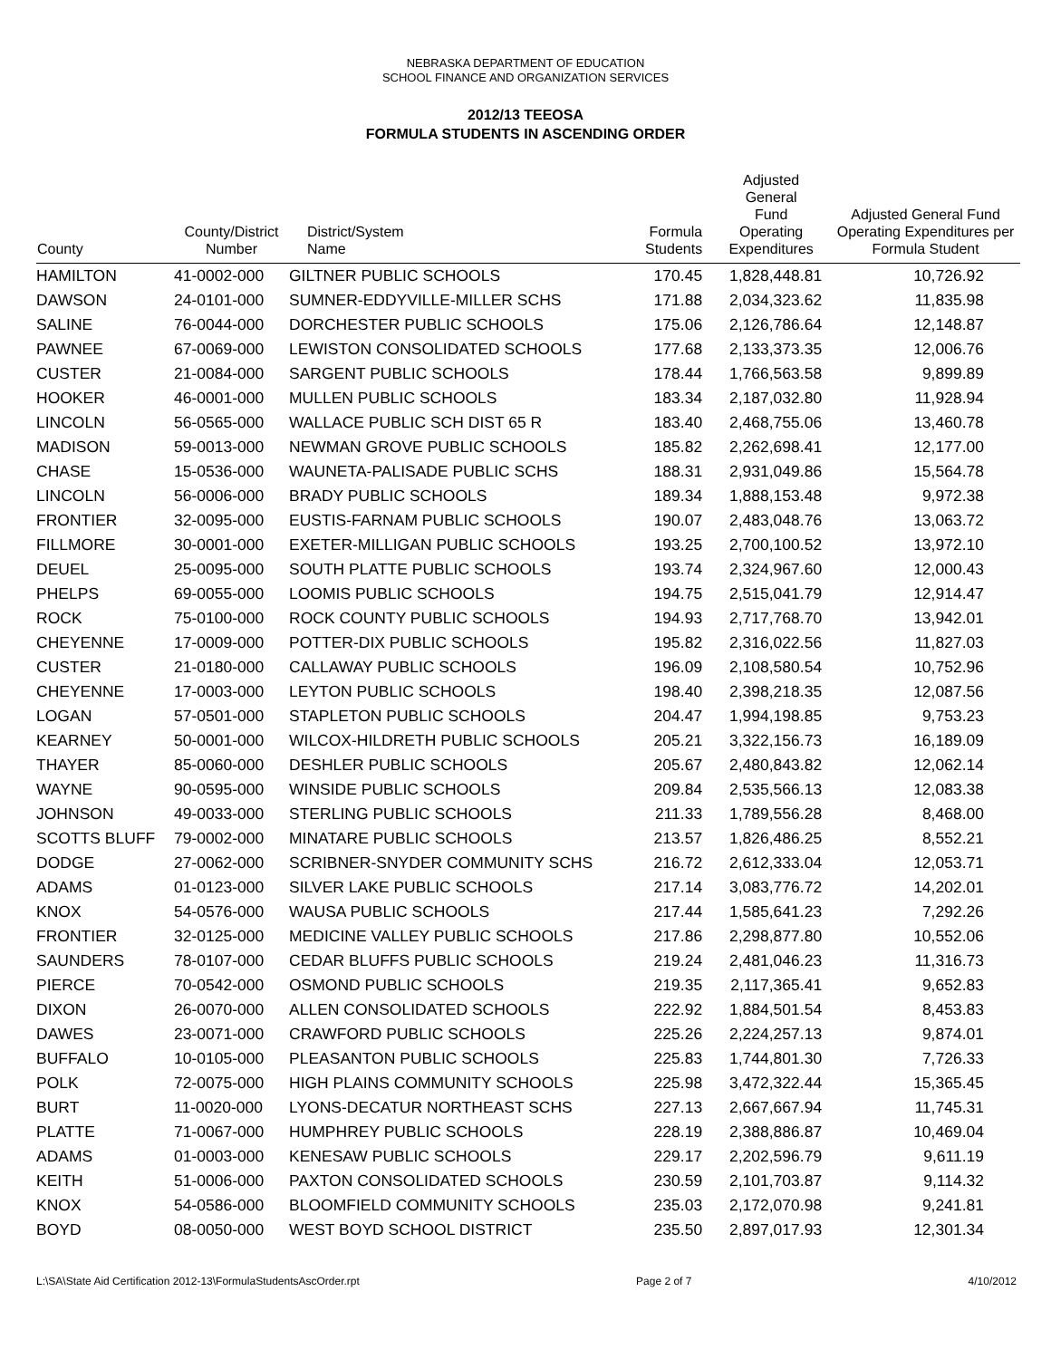NEBRASKA DEPARTMENT OF EDUCATION
SCHOOL FINANCE AND ORGANIZATION SERVICES
2012/13 TEEOSA
FORMULA STUDENTS IN ASCENDING ORDER
| County | County/District Number | District/System Name | Formula Students | Adjusted General Fund Operating Expenditures | Adjusted General Fund Operating Expenditures per Formula Student |
| --- | --- | --- | --- | --- | --- |
| HAMILTON | 41-0002-000 | GILTNER PUBLIC SCHOOLS | 170.45 | 1,828,448.81 | 10,726.92 |
| DAWSON | 24-0101-000 | SUMNER-EDDYVILLE-MILLER SCHS | 171.88 | 2,034,323.62 | 11,835.98 |
| SALINE | 76-0044-000 | DORCHESTER PUBLIC SCHOOLS | 175.06 | 2,126,786.64 | 12,148.87 |
| PAWNEE | 67-0069-000 | LEWISTON CONSOLIDATED SCHOOLS | 177.68 | 2,133,373.35 | 12,006.76 |
| CUSTER | 21-0084-000 | SARGENT PUBLIC SCHOOLS | 178.44 | 1,766,563.58 | 9,899.89 |
| HOOKER | 46-0001-000 | MULLEN PUBLIC SCHOOLS | 183.34 | 2,187,032.80 | 11,928.94 |
| LINCOLN | 56-0565-000 | WALLACE PUBLIC SCH DIST 65 R | 183.40 | 2,468,755.06 | 13,460.78 |
| MADISON | 59-0013-000 | NEWMAN GROVE PUBLIC SCHOOLS | 185.82 | 2,262,698.41 | 12,177.00 |
| CHASE | 15-0536-000 | WAUNETA-PALISADE PUBLIC SCHS | 188.31 | 2,931,049.86 | 15,564.78 |
| LINCOLN | 56-0006-000 | BRADY PUBLIC SCHOOLS | 189.34 | 1,888,153.48 | 9,972.38 |
| FRONTIER | 32-0095-000 | EUSTIS-FARNAM PUBLIC SCHOOLS | 190.07 | 2,483,048.76 | 13,063.72 |
| FILLMORE | 30-0001-000 | EXETER-MILLIGAN PUBLIC SCHOOLS | 193.25 | 2,700,100.52 | 13,972.10 |
| DEUEL | 25-0095-000 | SOUTH PLATTE PUBLIC SCHOOLS | 193.74 | 2,324,967.60 | 12,000.43 |
| PHELPS | 69-0055-000 | LOOMIS PUBLIC SCHOOLS | 194.75 | 2,515,041.79 | 12,914.47 |
| ROCK | 75-0100-000 | ROCK COUNTY PUBLIC SCHOOLS | 194.93 | 2,717,768.70 | 13,942.01 |
| CHEYENNE | 17-0009-000 | POTTER-DIX PUBLIC SCHOOLS | 195.82 | 2,316,022.56 | 11,827.03 |
| CUSTER | 21-0180-000 | CALLAWAY PUBLIC SCHOOLS | 196.09 | 2,108,580.54 | 10,752.96 |
| CHEYENNE | 17-0003-000 | LEYTON PUBLIC SCHOOLS | 198.40 | 2,398,218.35 | 12,087.56 |
| LOGAN | 57-0501-000 | STAPLETON PUBLIC SCHOOLS | 204.47 | 1,994,198.85 | 9,753.23 |
| KEARNEY | 50-0001-000 | WILCOX-HILDRETH PUBLIC SCHOOLS | 205.21 | 3,322,156.73 | 16,189.09 |
| THAYER | 85-0060-000 | DESHLER PUBLIC SCHOOLS | 205.67 | 2,480,843.82 | 12,062.14 |
| WAYNE | 90-0595-000 | WINSIDE PUBLIC SCHOOLS | 209.84 | 2,535,566.13 | 12,083.38 |
| JOHNSON | 49-0033-000 | STERLING PUBLIC SCHOOLS | 211.33 | 1,789,556.28 | 8,468.00 |
| SCOTTS BLUFF | 79-0002-000 | MINATARE PUBLIC SCHOOLS | 213.57 | 1,826,486.25 | 8,552.21 |
| DODGE | 27-0062-000 | SCRIBNER-SNYDER COMMUNITY SCHS | 216.72 | 2,612,333.04 | 12,053.71 |
| ADAMS | 01-0123-000 | SILVER LAKE PUBLIC SCHOOLS | 217.14 | 3,083,776.72 | 14,202.01 |
| KNOX | 54-0576-000 | WAUSA PUBLIC SCHOOLS | 217.44 | 1,585,641.23 | 7,292.26 |
| FRONTIER | 32-0125-000 | MEDICINE VALLEY PUBLIC SCHOOLS | 217.86 | 2,298,877.80 | 10,552.06 |
| SAUNDERS | 78-0107-000 | CEDAR BLUFFS PUBLIC SCHOOLS | 219.24 | 2,481,046.23 | 11,316.73 |
| PIERCE | 70-0542-000 | OSMOND PUBLIC SCHOOLS | 219.35 | 2,117,365.41 | 9,652.83 |
| DIXON | 26-0070-000 | ALLEN CONSOLIDATED SCHOOLS | 222.92 | 1,884,501.54 | 8,453.83 |
| DAWES | 23-0071-000 | CRAWFORD PUBLIC SCHOOLS | 225.26 | 2,224,257.13 | 9,874.01 |
| BUFFALO | 10-0105-000 | PLEASANTON PUBLIC SCHOOLS | 225.83 | 1,744,801.30 | 7,726.33 |
| POLK | 72-0075-000 | HIGH PLAINS COMMUNITY SCHOOLS | 225.98 | 3,472,322.44 | 15,365.45 |
| BURT | 11-0020-000 | LYONS-DECATUR NORTHEAST SCHS | 227.13 | 2,667,667.94 | 11,745.31 |
| PLATTE | 71-0067-000 | HUMPHREY PUBLIC SCHOOLS | 228.19 | 2,388,886.87 | 10,469.04 |
| ADAMS | 01-0003-000 | KENESAW PUBLIC SCHOOLS | 229.17 | 2,202,596.79 | 9,611.19 |
| KEITH | 51-0006-000 | PAXTON CONSOLIDATED SCHOOLS | 230.59 | 2,101,703.87 | 9,114.32 |
| KNOX | 54-0586-000 | BLOOMFIELD COMMUNITY SCHOOLS | 235.03 | 2,172,070.98 | 9,241.81 |
| BOYD | 08-0050-000 | WEST BOYD SCHOOL DISTRICT | 235.50 | 2,897,017.93 | 12,301.34 |
L:\SA\State Aid Certification 2012-13\FormulaStudentsAscOrder.rpt Page 2 of 7 4/10/2012